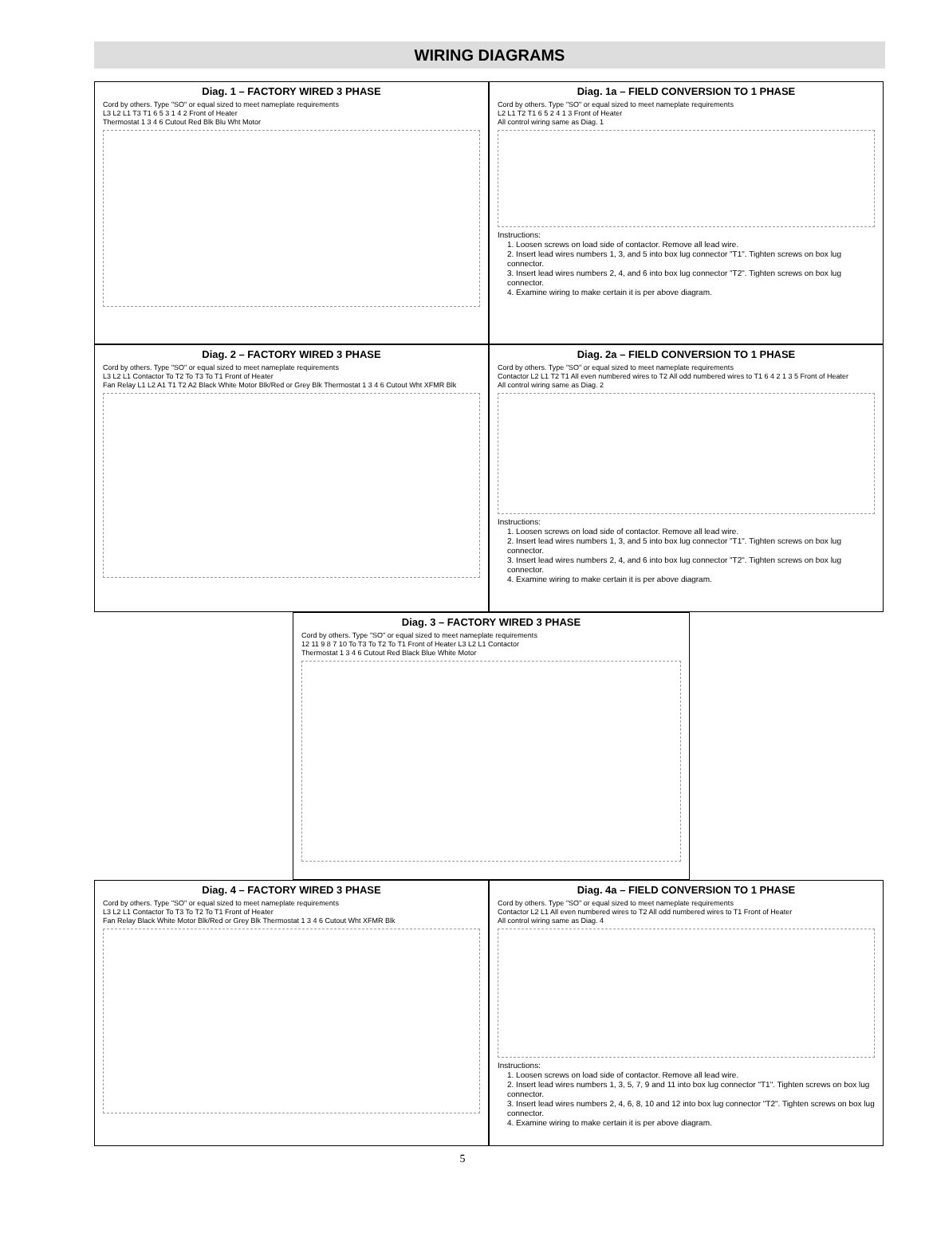WIRING DIAGRAMS
Diag. 1 – FACTORY WIRED 3 PHASE
Cord by others. Type "SO" or equal sized to meet nameplate requirements
L3 L2 L1 T3 T1 6 5 3 1 4 2 Front of Heater
Thermostat 1 3 4 6 Cutout Red Blk Blu Wht Motor
Diag. 1a – FIELD CONVERSION TO 1 PHASE
Cord by others. Type "SO" or equal sized to meet nameplate requirements
L2 L1 T2 T1 6 5 2 4 1 3 Front of Heater
All control wiring same as Diag. 1
Instructions:
1. Loosen screws on load side of contactor. Remove all lead wire.
2. Insert lead wires numbers 1, 3, and 5 into box lug connector "T1". Tighten screws on box lug connector.
3. Insert lead wires numbers 2, 4, and 6 into box lug connector "T2". Tighten screws on box lug connector.
4. Examine wiring to make certain it is per above diagram.
Diag. 2 – FACTORY WIRED 3 PHASE
Cord by others. Type "SO" or equal sized to meet nameplate requirements
L3 L2 L1 Contactor To T2 To T3 To T1 Front of Heater
Fan Relay L1 L2 A1 T1 T2 A2 Black White Motor Blk/Red or Grey Blk Thermostat 1 3 4 6 Cutout Wht XFMR Blk
Diag. 2a – FIELD CONVERSION TO 1 PHASE
Cord by others. Type "SO" or equal sized to meet nameplate requirements
Contactor L2 L1 T2 T1 All even numbered wires to T2 All odd numbered wires to T1 6 4 2 1 3 5 Front of Heater
All control wiring same as Diag. 2
Instructions:
1. Loosen screws on load side of contactor. Remove all lead wire.
2. Insert lead wires numbers 1, 3, and 5 into box lug connector "T1". Tighten screws on box lug connector.
3. Insert lead wires numbers 2, 4, and 6 into box lug connector "T2". Tighten screws on box lug connector.
4. Examine wiring to make certain it is per above diagram.
Diag. 3 – FACTORY WIRED 3 PHASE
Cord by others. Type "SO" or equal sized to meet nameplate requirements
12 11 9 8 7 10 To T3 To T2 To T1 Front of Heater L3 L2 L1 Contactor
Thermostat 1 3 4 6 Cutout Red Black Blue White Motor
Diag. 4 – FACTORY WIRED 3 PHASE
Cord by others. Type "SO" or equal sized to meet nameplate requirements
L3 L2 L1 Contactor To T3 To T2 To T1 Front of Heater
Fan Relay Black White Motor Blk/Red or Grey Blk Thermostat 1 3 4 6 Cutout Wht XFMR Blk
Diag. 4a – FIELD CONVERSION TO 1 PHASE
Cord by others. Type "SO" or equal sized to meet nameplate requirements
Contactor L2 L1 All even numbered wires to T2 All odd numbered wires to T1 Front of Heater
All control wiring same as Diag. 4
Instructions:
1. Loosen screws on load side of contactor. Remove all lead wire.
2. Insert lead wires numbers 1, 3, 5, 7, 9 and 11 into box lug connector "T1". Tighten screws on box lug connector.
3. Insert lead wires numbers 2, 4, 6, 8, 10 and 12 into box lug connector "T2". Tighten screws on box lug connector.
4. Examine wiring to make certain it is per above diagram.
5